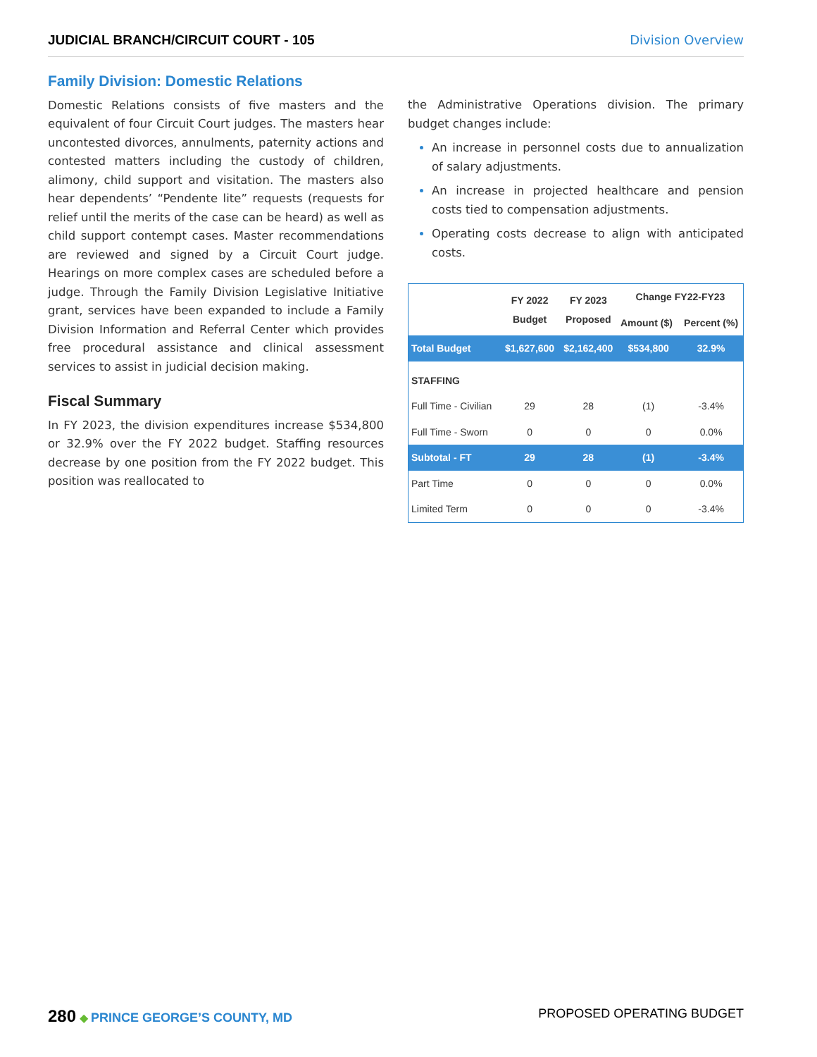JUDICIAL BRANCH/CIRCUIT COURT - 105 Division Overview
Family Division: Domestic Relations
Domestic Relations consists of five masters and the equivalent of four Circuit Court judges. The masters hear uncontested divorces, annulments, paternity actions and contested matters including the custody of children, alimony, child support and visitation. The masters also hear dependents’ “Pendente lite” requests (requests for relief until the merits of the case can be heard) as well as child support contempt cases. Master recommendations are reviewed and signed by a Circuit Court judge. Hearings on more complex cases are scheduled before a judge. Through the Family Division Legislative Initiative grant, services have been expanded to include a Family Division Information and Referral Center which provides free procedural assistance and clinical assessment services to assist in judicial decision making.
Fiscal Summary
In FY 2023, the division expenditures increase $534,800 or 32.9% over the FY 2022 budget. Staffing resources decrease by one position from the FY 2022 budget. This position was reallocated to
the Administrative Operations division. The primary budget changes include:
An increase in personnel costs due to annualization of salary adjustments.
An increase in projected healthcare and pension costs tied to compensation adjustments.
Operating costs decrease to align with anticipated costs.
| | FY 2022 Budget | FY 2023 Proposed | Change FY22-FY23 | |
| --- | --- | --- | --- | --- |
| | | | Amount ($) | Percent (%) |
| Total Budget | $1,627,600 | $2,162,400 | $534,800 | 32.9% |
| STAFFING | | | | |
| Full Time - Civilian | 29 | 28 | (1) | -3.4% |
| Full Time - Sworn | 0 | 0 | 0 | 0.0% |
| Subtotal - FT | 29 | 28 | (1) | -3.4% |
| Part Time | 0 | 0 | 0 | 0.0% |
| Limited Term | 0 | 0 | 0 | -3.4% |
280 ◆ PRINCE GEORGE’S COUNTY, MD PROPOSED OPERATING BUDGET